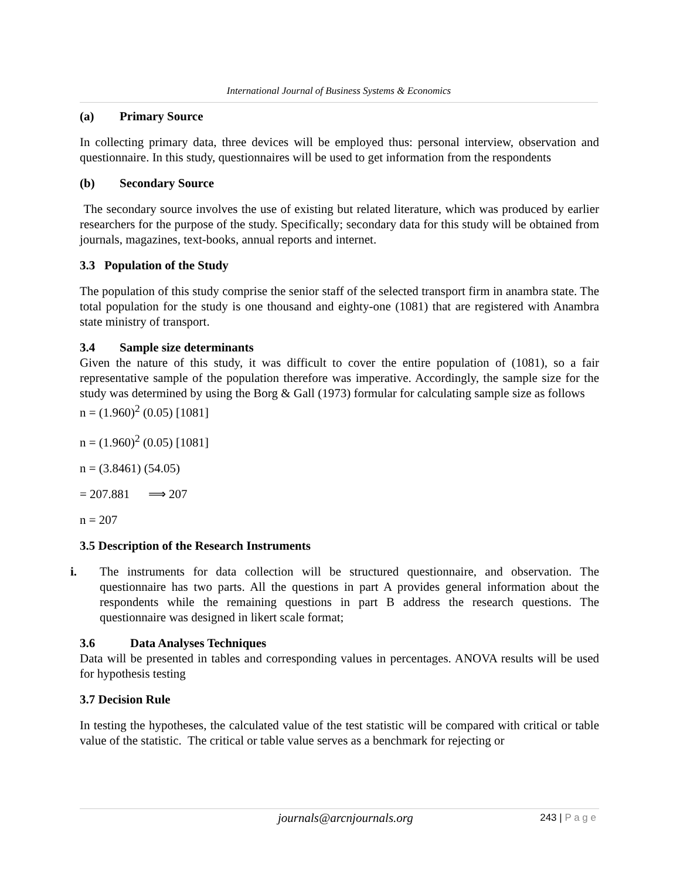International Journal of Business Systems & Economics
(a) Primary Source
In collecting primary data, three devices will be employed thus: personal interview, observation and questionnaire. In this study, questionnaires will be used to get information from the respondents
(b) Secondary Source
The secondary source involves the use of existing but related literature, which was produced by earlier researchers for the purpose of the study. Specifically; secondary data for this study will be obtained from journals, magazines, text-books, annual reports and internet.
3.3 Population of the Study
The population of this study comprise the senior staff of the selected transport firm in anambra state. The total population for the study is one thousand and eighty-one (1081) that are registered with Anambra state ministry of transport.
3.4 Sample size determinants
Given the nature of this study, it was difficult to cover the entire population of (1081), so a fair representative sample of the population therefore was imperative. Accordingly, the sample size for the study was determined by using the Borg & Gall (1973) formular for calculating sample size as follows
n = (1.960)<sup>2</sup> (0.05) [1081]
n = (1.960)<sup>2</sup> (0.05) [1081]
n = (3.8461) (54.05)
= 207.881 ⟹ 207
n = 207
3.5 Description of the Research Instruments
i. The instruments for data collection will be structured questionnaire, and observation. The questionnaire has two parts. All the questions in part A provides general information about the respondents while the remaining questions in part B address the research questions. The questionnaire was designed in likert scale format;
3.6 Data Analyses Techniques
Data will be presented in tables and corresponding values in percentages. ANOVA results will be used for hypothesis testing
3.7 Decision Rule
In testing the hypotheses, the calculated value of the test statistic will be compared with critical or table value of the statistic. The critical or table value serves as a benchmark for rejecting or
journals@arcnjournals.org 243 | P a g e